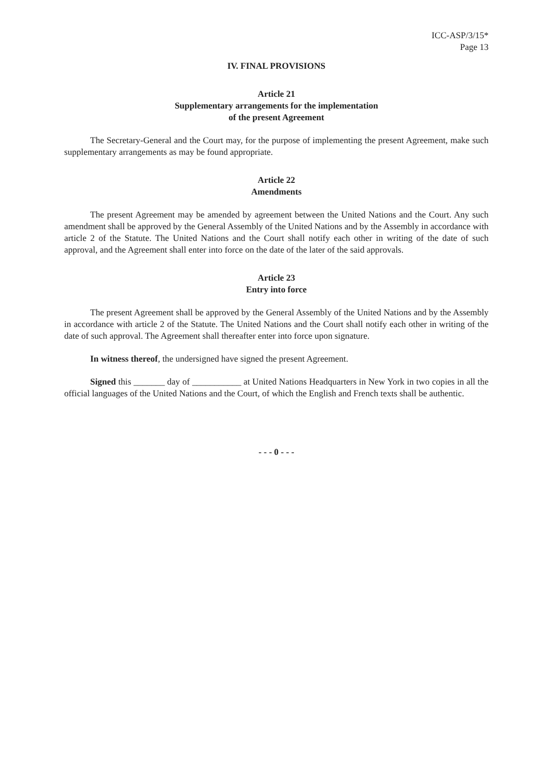ICC-ASP/3/15*
Page 13
IV. FINAL PROVISIONS
Article 21
Supplementary arrangements for the implementation
of the present Agreement
The Secretary-General and the Court may, for the purpose of implementing the present Agreement, make such supplementary arrangements as may be found appropriate.
Article 22
Amendments
The present Agreement may be amended by agreement between the United Nations and the Court. Any such amendment shall be approved by the General Assembly of the United Nations and by the Assembly in accordance with article 2 of the Statute. The United Nations and the Court shall notify each other in writing of the date of such approval, and the Agreement shall enter into force on the date of the later of the said approvals.
Article 23
Entry into force
The present Agreement shall be approved by the General Assembly of the United Nations and by the Assembly in accordance with article 2 of the Statute. The United Nations and the Court shall notify each other in writing of the date of such approval. The Agreement shall thereafter enter into force upon signature.
In witness thereof, the undersigned have signed the present Agreement.
Signed this _______ day of ___________ at United Nations Headquarters in New York in two copies in all the official languages of the United Nations and the Court, of which the English and French texts shall be authentic.
- - - 0 - - -